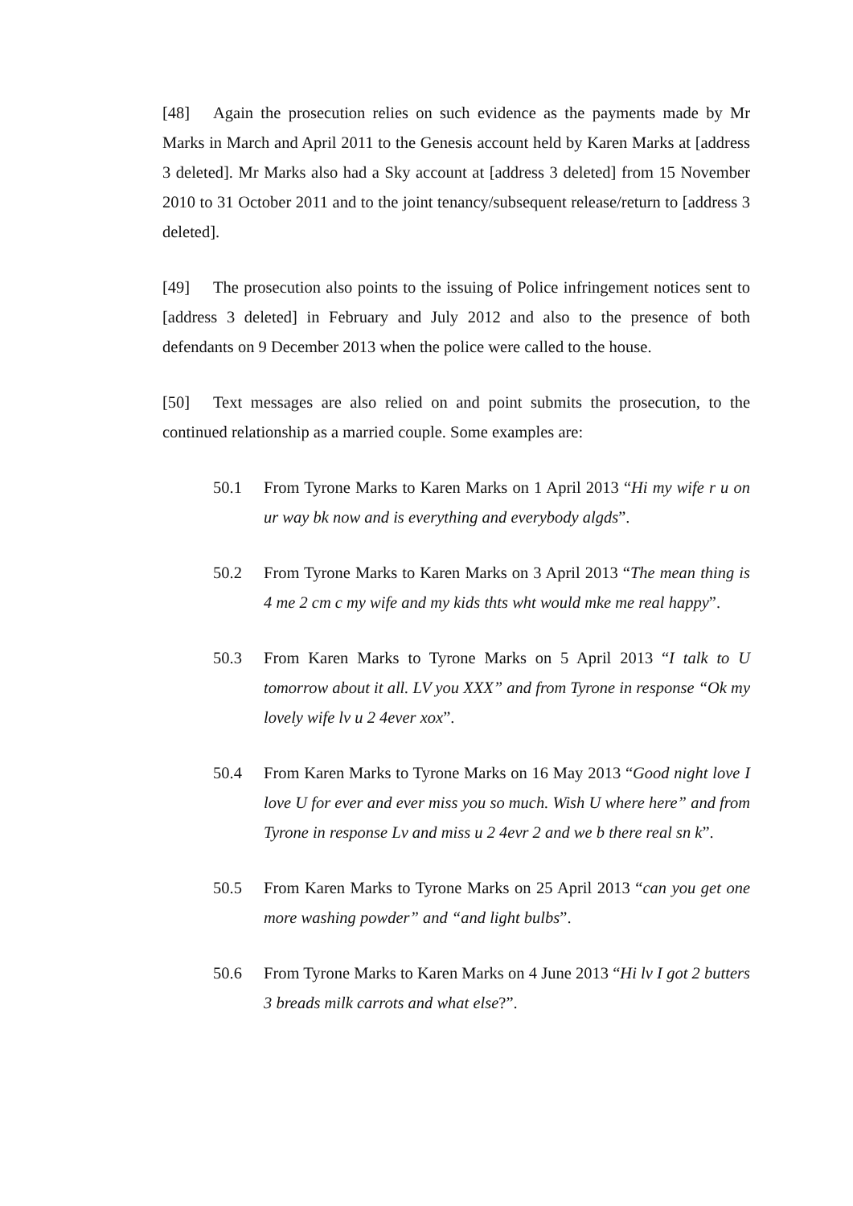[48] Again the prosecution relies on such evidence as the payments made by Mr Marks in March and April 2011 to the Genesis account held by Karen Marks at [address 3 deleted]. Mr Marks also had a Sky account at [address 3 deleted] from 15 November 2010 to 31 October 2011 and to the joint tenancy/subsequent release/return to [address 3 deleted].
[49] The prosecution also points to the issuing of Police infringement notices sent to [address 3 deleted] in February and July 2012 and also to the presence of both defendants on 9 December 2013 when the police were called to the house.
[50] Text messages are also relied on and point submits the prosecution, to the continued relationship as a married couple. Some examples are:
50.1 From Tyrone Marks to Karen Marks on 1 April 2013 “Hi my wife r u on ur way bk now and is everything and everybody algds”.
50.2 From Tyrone Marks to Karen Marks on 3 April 2013 “The mean thing is 4 me 2 cm c my wife and my kids thts wht would mke me real happy”.
50.3 From Karen Marks to Tyrone Marks on 5 April 2013 “I talk to U tomorrow about it all. LV you XXX” and from Tyrone in response “Ok my lovely wife lv u 2 4ever xox”.
50.4 From Karen Marks to Tyrone Marks on 16 May 2013 “Good night love I love U for ever and ever miss you so much. Wish U where here” and from Tyrone in response Lv and miss u 2 4evr 2 and we b there real sn k”.
50.5 From Karen Marks to Tyrone Marks on 25 April 2013 “can you get one more washing powder” and “and light bulbs”.
50.6 From Tyrone Marks to Karen Marks on 4 June 2013 “Hi lv I got 2 butters 3 breads milk carrots and what else?”.